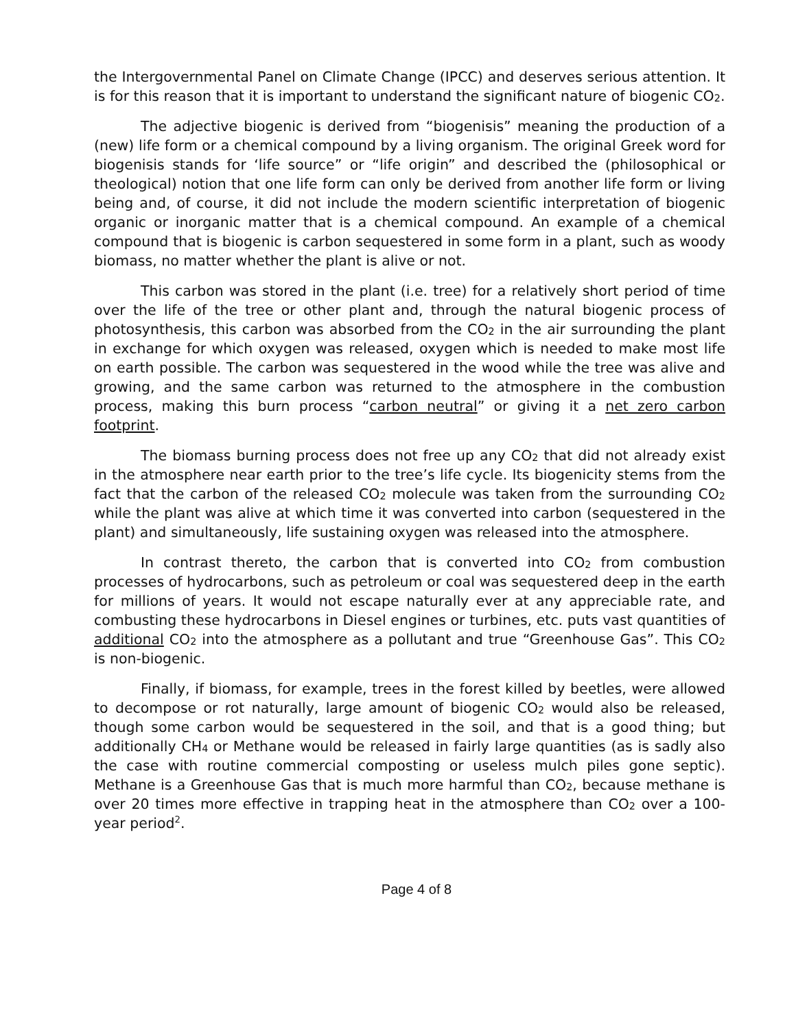the Intergovernmental Panel on Climate Change (IPCC) and deserves serious attention. It is for this reason that it is important to understand the significant nature of biogenic CO<sub>2</sub>.
The adjective biogenic is derived from “biogenisis” meaning the production of a (new) life form or a chemical compound by a living organism. The original Greek word for biogenisis stands for ‘life source” or “life origin” and described the (philosophical or theological) notion that one life form can only be derived from another life form or living being and, of course, it did not include the modern scientific interpretation of biogenic organic or inorganic matter that is a chemical compound. An example of a chemical compound that is biogenic is carbon sequestered in some form in a plant, such as woody biomass, no matter whether the plant is alive or not.
This carbon was stored in the plant (i.e. tree) for a relatively short period of time over the life of the tree or other plant and, through the natural biogenic process of photosynthesis, this carbon was absorbed from the CO<sub>2</sub> in the air surrounding the plant in exchange for which oxygen was released, oxygen which is needed to make most life on earth possible. The carbon was sequestered in the wood while the tree was alive and growing, and the same carbon was returned to the atmosphere in the combustion process, making this burn process “carbon neutral” or giving it a net zero carbon footprint.
The biomass burning process does not free up any CO<sub>2</sub> that did not already exist in the atmosphere near earth prior to the tree’s life cycle. Its biogenicity stems from the fact that the carbon of the released CO<sub>2</sub> molecule was taken from the surrounding CO<sub>2</sub> while the plant was alive at which time it was converted into carbon (sequestered in the plant) and simultaneously, life sustaining oxygen was released into the atmosphere.
In contrast thereto, the carbon that is converted into CO<sub>2</sub> from combustion processes of hydrocarbons, such as petroleum or coal was sequestered deep in the earth for millions of years. It would not escape naturally ever at any appreciable rate, and combusting these hydrocarbons in Diesel engines or turbines, etc. puts vast quantities of additional CO<sub>2</sub> into the atmosphere as a pollutant and true “Greenhouse Gas”. This CO<sub>2</sub> is non-biogenic.
Finally, if biomass, for example, trees in the forest killed by beetles, were allowed to decompose or rot naturally, large amount of biogenic CO<sub>2</sub> would also be released, though some carbon would be sequestered in the soil, and that is a good thing; but additionally CH<sub>4</sub> or Methane would be released in fairly large quantities (as is sadly also the case with routine commercial composting or useless mulch piles gone septic). Methane is a Greenhouse Gas that is much more harmful than CO<sub>2</sub>, because methane is over 20 times more effective in trapping heat in the atmosphere than CO<sub>2</sub> over a 100-year period<sup>2</sup>.
Page 4 of 8